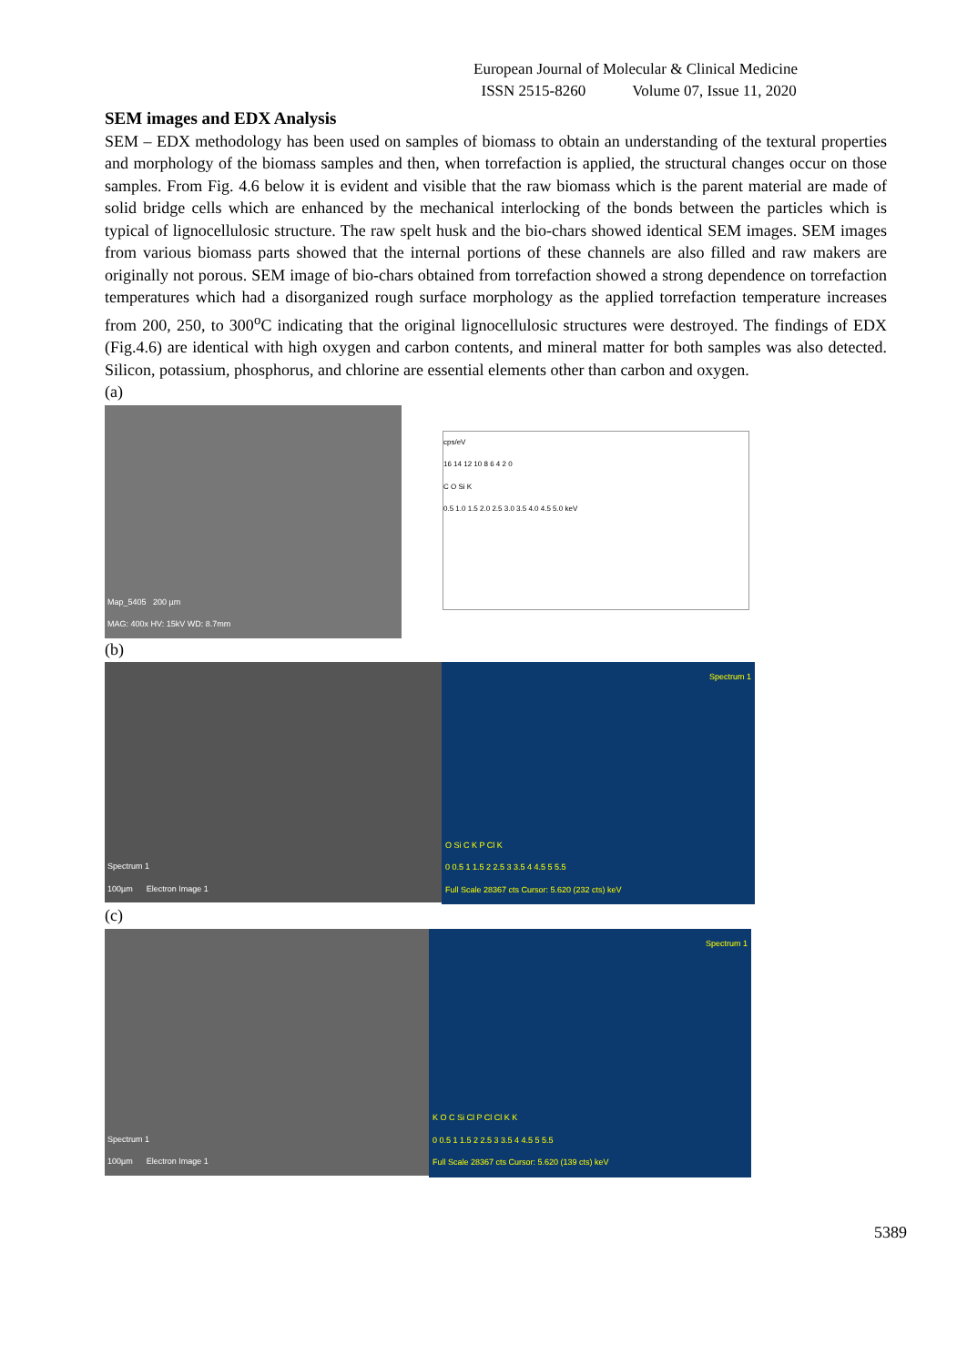European Journal of Molecular & Clinical Medicine
ISSN 2515-8260 Volume 07, Issue 11, 2020
SEM images and EDX Analysis
SEM – EDX methodology has been used on samples of biomass to obtain an understanding of the textural properties and morphology of the biomass samples and then, when torrefaction is applied, the structural changes occur on those samples. From Fig. 4.6 below it is evident and visible that the raw biomass which is the parent material are made of solid bridge cells which are enhanced by the mechanical interlocking of the bonds between the particles which is typical of lignocellulosic structure. The raw spelt husk and the bio-chars showed identical SEM images. SEM images from various biomass parts showed that the internal portions of these channels are also filled and raw makers are originally not porous. SEM image of bio-chars obtained from torrefaction showed a strong dependence on torrefaction temperatures which had a disorganized rough surface morphology as the applied torrefaction temperature increases from 200, 250, to 300<sup>o</sup>C indicating that the original lignocellulosic structures were destroyed. The findings of EDX (Fig.4.6) are identical with high oxygen and carbon contents, and mineral matter for both samples was also detected. Silicon, potassium, phosphorus, and chlorine are essential elements other than carbon and oxygen.
(a)
Map_5405 200 µm
MAG: 400x HV: 15kV WD: 8.7mm
cps/eV
16 14 12 10 8 6 4 2 0
C O Si K
0.5 1.0 1.5 2.0 2.5 3.0 3.5 4.0 4.5 5.0 keV
(b)
Spectrum 1
100µm Electron Image 1
Spectrum 1
O Si C K P Cl K
0 0.5 1 1.5 2 2.5 3 3.5 4 4.5 5 5.5
Full Scale 28367 cts Cursor: 5.620 (232 cts) keV
(c)
Spectrum 1
100µm Electron Image 1
Spectrum 1
K O C Si Cl P Cl Cl K K
0 0.5 1 1.5 2 2.5 3 3.5 4 4.5 5 5.5
Full Scale 28367 cts Cursor: 5.620 (139 cts) keV
5389